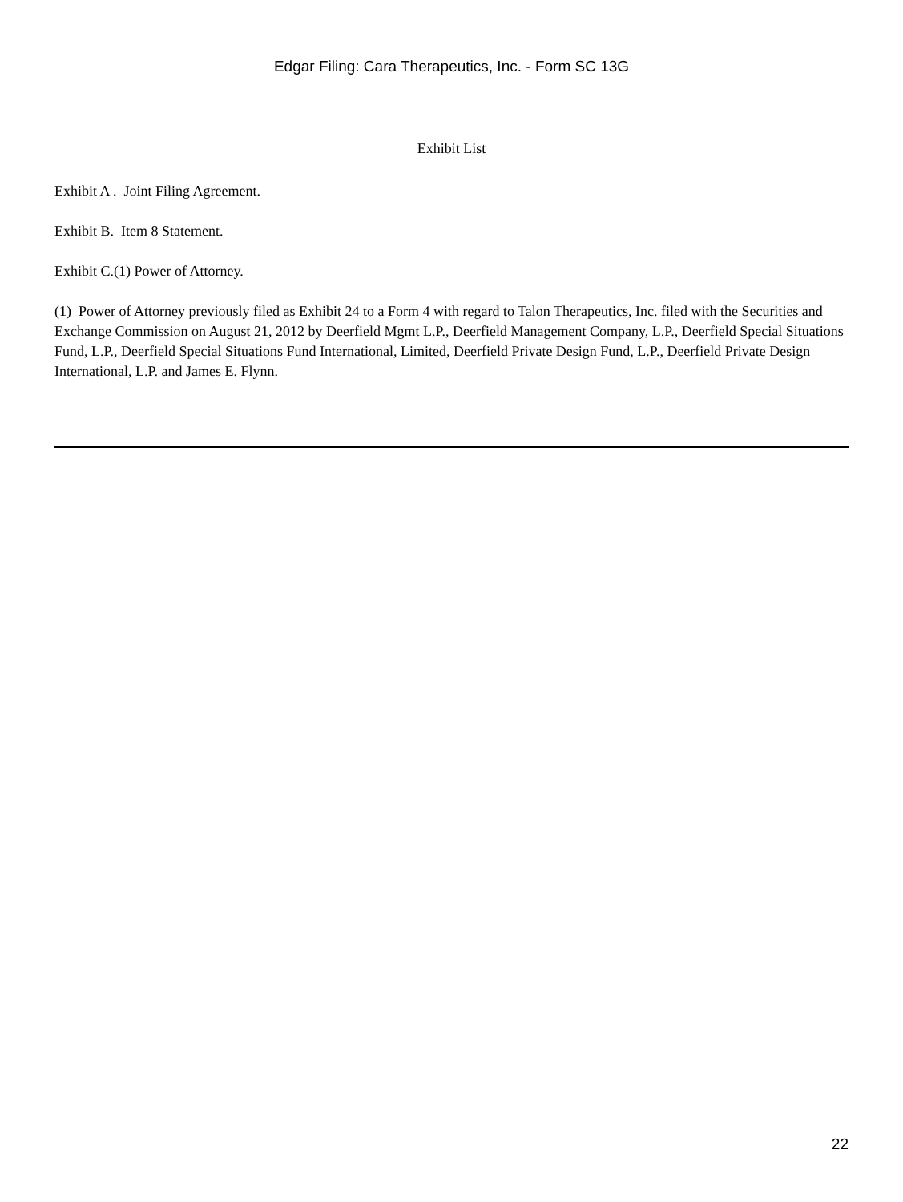Edgar Filing: Cara Therapeutics, Inc. - Form SC 13G
Exhibit List
Exhibit A . Joint Filing Agreement.
Exhibit B. Item 8 Statement.
Exhibit C.(1) Power of Attorney.
(1) Power of Attorney previously filed as Exhibit 24 to a Form 4 with regard to Talon Therapeutics, Inc. filed with the Securities and Exchange Commission on August 21, 2012 by Deerfield Mgmt L.P., Deerfield Management Company, L.P., Deerfield Special Situations Fund, L.P., Deerfield Special Situations Fund International, Limited, Deerfield Private Design Fund, L.P., Deerfield Private Design International, L.P. and James E. Flynn.
22